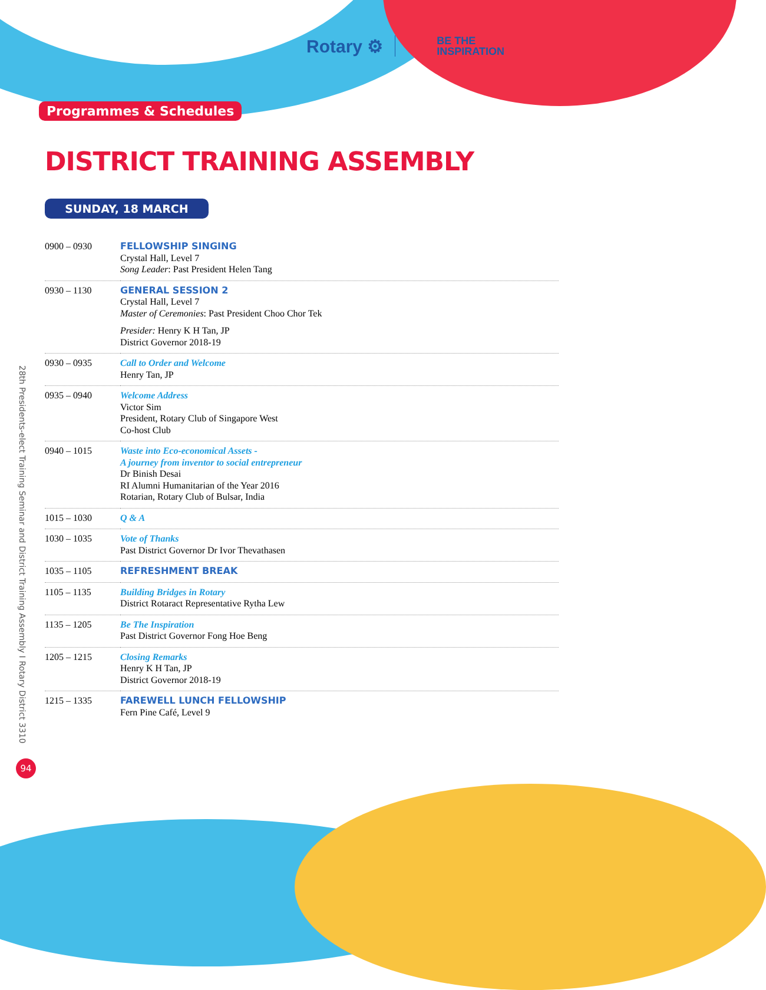Rotary ⚙ BE THE
INSPIRATION
Programmes & Schedules
DISTRICT TRAINING ASSEMBLY
SUNDAY, 18 MARCH
| 0900 – 0930 | FELLOWSHIP SINGING Crystal Hall, Level 7 Song Leader : Past President Helen Tang |
| 0930 – 1130 | GENERAL SESSION 2 Crystal Hall, Level 7 Master of Ceremonies : Past President Choo Chor Tek Presider: Henry K H Tan, JP District Governor 2018-19 |
| 0930 – 0935 | Call to Order and Welcome Henry Tan, JP |
| 0935 – 0940 | Welcome Address Victor Sim President, Rotary Club of Singapore West Co-host Club |
| 0940 – 1015 | Waste into Eco-economical Assets - A journey from inventor to social entrepreneur Dr Binish Desai RI Alumni Humanitarian of the Year 2016 Rotarian, Rotary Club of Bulsar, India |
| 1015 – 1030 | Q & A |
| 1030 – 1035 | Vote of Thanks Past District Governor Dr Ivor Thevathasen |
| 1035 – 1105 | REFRESHMENT BREAK |
| 1105 – 1135 | Building Bridges in Rotary District Rotaract Representative Rytha Lew |
| 1135 – 1205 | Be The Inspiration Past District Governor Fong Hoe Beng |
| 1205 – 1215 | Closing Remarks Henry K H Tan, JP District Governor 2018-19 |
| 1215 – 1335 | FAREWELL LUNCH FELLOWSHIP Fern Pine Café, Level 9 |
28th Presidents-elect Training Seminar and District Training Assembly I Rotary District 3310
94